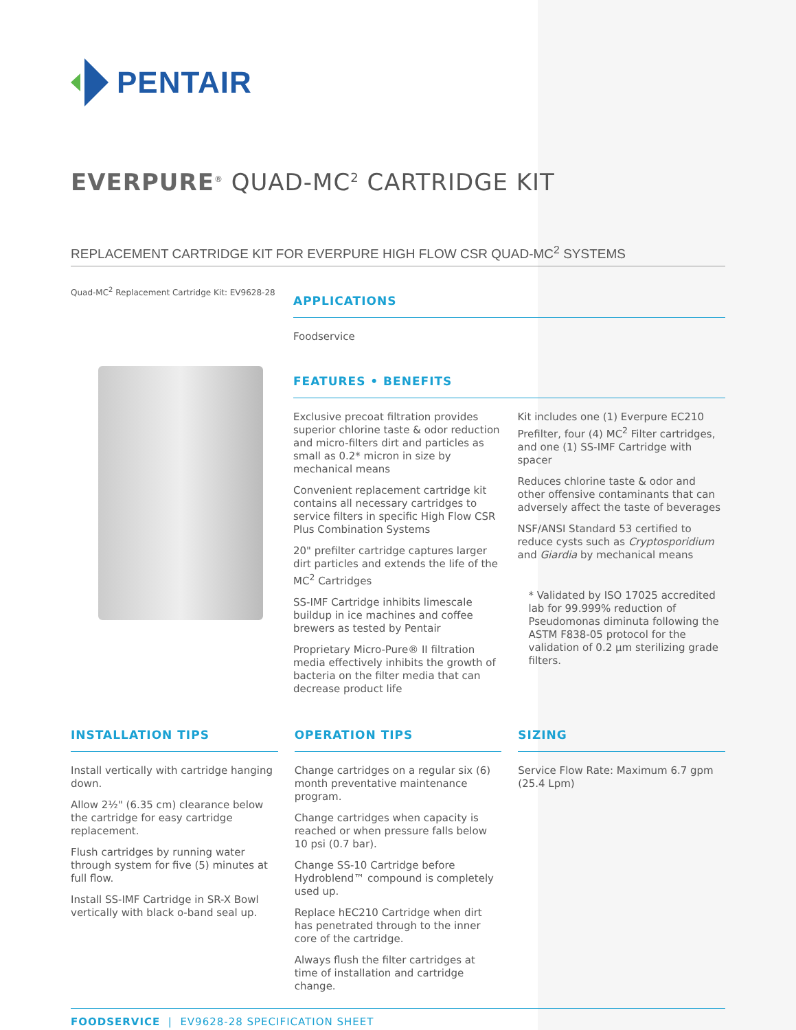PENTAIR
EVERPURE<sup>®</sup> QUAD-MC<sup>2</sup> CARTRIDGE KIT
REPLACEMENT CARTRIDGE KIT FOR EVERPURE HIGH FLOW CSR QUAD-MC<sup>2</sup> SYSTEMS
Quad-MC<sup>2</sup> Replacement Cartridge Kit: EV9628-28
APPLICATIONS
Foodservice
FEATURES • BENEFITS
Exclusive precoat filtration provides superior chlorine taste & odor reduction and micro-filters dirt and particles as small as 0.2* micron in size by mechanical means
Convenient replacement cartridge kit contains all necessary cartridges to service filters in specific High Flow CSR Plus Combination Systems
20" prefilter cartridge captures larger dirt particles and extends the life of the MC<sup>2</sup> Cartridges
SS-IMF Cartridge inhibits limescale buildup in ice machines and coffee brewers as tested by Pentair
Proprietary Micro-Pure® II filtration media effectively inhibits the growth of bacteria on the filter media that can decrease product life
Kit includes one (1) Everpure EC210 Prefilter, four (4) MC<sup>2</sup> Filter cartridges, and one (1) SS-IMF Cartridge with spacer
Reduces chlorine taste & odor and other offensive contaminants that can adversely affect the taste of beverages
NSF/ANSI Standard 53 certified to reduce cysts such as Cryptosporidium and Giardia by mechanical means
* Validated by ISO 17025 accredited lab for 99.999% reduction of Pseudomonas diminuta following the ASTM F838-05 protocol for the validation of 0.2 µm sterilizing grade filters.
INSTALLATION TIPS
Install vertically with cartridge hanging down.
Allow 2½" (6.35 cm) clearance below the cartridge for easy cartridge replacement.
Flush cartridges by running water through system for five (5) minutes at full flow.
Install SS-IMF Cartridge in SR-X Bowl vertically with black o-band seal up.
OPERATION TIPS
Change cartridges on a regular six (6) month preventative maintenance program.
Change cartridges when capacity is reached or when pressure falls below 10 psi (0.7 bar).
Change SS-10 Cartridge before Hydroblend™ compound is completely used up.
Replace hEC210 Cartridge when dirt has penetrated through to the inner core of the cartridge.
Always flush the filter cartridges at time of installation and cartridge change.
SIZING
Service Flow Rate: Maximum 6.7 gpm (25.4 Lpm)
FOODSERVICE | EV9628-28 SPECIFICATION SHEET